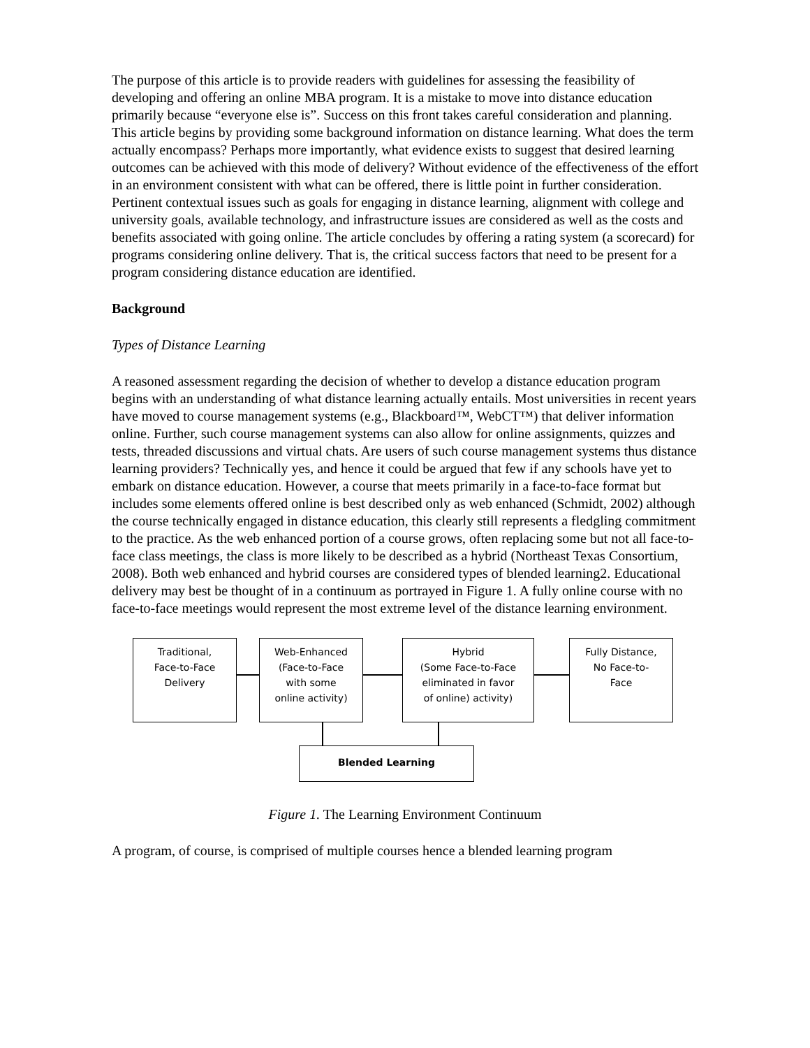The purpose of this article is to provide readers with guidelines for assessing the feasibility of developing and offering an online MBA program. It is a mistake to move into distance education primarily because “everyone else is”. Success on this front takes careful consideration and planning. This article begins by providing some background information on distance learning. What does the term actually encompass? Perhaps more importantly, what evidence exists to suggest that desired learning outcomes can be achieved with this mode of delivery? Without evidence of the effectiveness of the effort in an environment consistent with what can be offered, there is little point in further consideration. Pertinent contextual issues such as goals for engaging in distance learning, alignment with college and university goals, available technology, and infrastructure issues are considered as well as the costs and benefits associated with going online. The article concludes by offering a rating system (a scorecard) for programs considering online delivery. That is, the critical success factors that need to be present for a program considering distance education are identified.
Background
Types of Distance Learning
A reasoned assessment regarding the decision of whether to develop a distance education program begins with an understanding of what distance learning actually entails. Most universities in recent years have moved to course management systems (e.g., Blackboard™, WebCT™) that deliver information online. Further, such course management systems can also allow for online assignments, quizzes and tests, threaded discussions and virtual chats. Are users of such course management systems thus distance learning providers? Technically yes, and hence it could be argued that few if any schools have yet to embark on distance education. However, a course that meets primarily in a face-to-face format but includes some elements offered online is best described only as web enhanced (Schmidt, 2002) although the course technically engaged in distance education, this clearly still represents a fledgling commitment to the practice. As the web enhanced portion of a course grows, often replacing some but not all face-to-face class meetings, the class is more likely to be described as a hybrid (Northeast Texas Consortium, 2008). Both web enhanced and hybrid courses are considered types of blended learning2. Educational delivery may best be thought of in a continuum as portrayed in Figure 1. A fully online course with no face-to-face meetings would represent the most extreme level of the distance learning environment.
Traditional,
Face-to-Face
Delivery
Web-Enhanced
(Face-to-Face
with some
online activity)
Hybrid
(Some Face-to-Face
eliminated in favor
of online) activity)
Fully Distance,
No Face-to-
Face
Blended Learning
Figure 1. The Learning Environment Continuum
A program, of course, is comprised of multiple courses hence a blended learning program